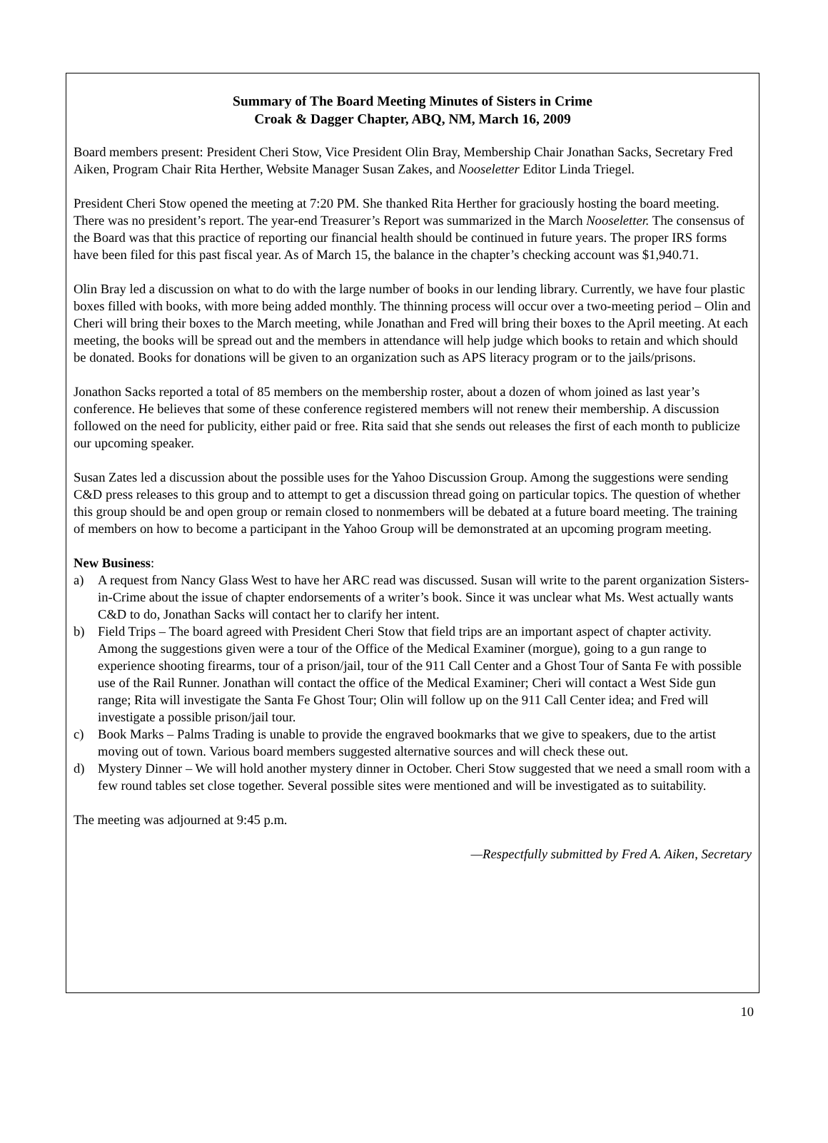Summary of The Board Meeting Minutes of Sisters in Crime
Croak & Dagger Chapter, ABQ, NM, March 16, 2009
Board members present: President Cheri Stow, Vice President Olin Bray, Membership Chair Jonathan Sacks, Secretary Fred Aiken, Program Chair Rita Herther, Website Manager Susan Zakes, and Nooseletter Editor Linda Triegel.
President Cheri Stow opened the meeting at 7:20 PM. She thanked Rita Herther for graciously hosting the board meeting. There was no president’s report. The year-end Treasurer’s Report was summarized in the March Nooseletter. The consensus of the Board was that this practice of reporting our financial health should be continued in future years. The proper IRS forms have been filed for this past fiscal year. As of March 15, the balance in the chapter’s checking account was $1,940.71.
Olin Bray led a discussion on what to do with the large number of books in our lending library. Currently, we have four plastic boxes filled with books, with more being added monthly. The thinning process will occur over a two-meeting period – Olin and Cheri will bring their boxes to the March meeting, while Jonathan and Fred will bring their boxes to the April meeting. At each meeting, the books will be spread out and the members in attendance will help judge which books to retain and which should be donated. Books for donations will be given to an organization such as APS literacy program or to the jails/prisons.
Jonathon Sacks reported a total of 85 members on the membership roster, about a dozen of whom joined as last year’s conference. He believes that some of these conference registered members will not renew their membership. A discussion followed on the need for publicity, either paid or free. Rita said that she sends out releases the first of each month to publicize our upcoming speaker.
Susan Zates led a discussion about the possible uses for the Yahoo Discussion Group. Among the suggestions were sending C&D press releases to this group and to attempt to get a discussion thread going on particular topics. The question of whether this group should be and open group or remain closed to nonmembers will be debated at a future board meeting. The training of members on how to become a participant in the Yahoo Group will be demonstrated at an upcoming program meeting.
New Business:
a) A request from Nancy Glass West to have her ARC read was discussed. Susan will write to the parent organization Sisters-in-Crime about the issue of chapter endorsements of a writer’s book. Since it was unclear what Ms. West actually wants C&D to do, Jonathan Sacks will contact her to clarify her intent.
b) Field Trips – The board agreed with President Cheri Stow that field trips are an important aspect of chapter activity. Among the suggestions given were a tour of the Office of the Medical Examiner (morgue), going to a gun range to experience shooting firearms, tour of a prison/jail, tour of the 911 Call Center and a Ghost Tour of Santa Fe with possible use of the Rail Runner. Jonathan will contact the office of the Medical Examiner; Cheri will contact a West Side gun range; Rita will investigate the Santa Fe Ghost Tour; Olin will follow up on the 911 Call Center idea; and Fred will investigate a possible prison/jail tour.
c) Book Marks – Palms Trading is unable to provide the engraved bookmarks that we give to speakers, due to the artist moving out of town. Various board members suggested alternative sources and will check these out.
d) Mystery Dinner – We will hold another mystery dinner in October. Cheri Stow suggested that we need a small room with a few round tables set close together. Several possible sites were mentioned and will be investigated as to suitability.
The meeting was adjourned at 9:45 p.m.
—Respectfully submitted by Fred A. Aiken, Secretary
10